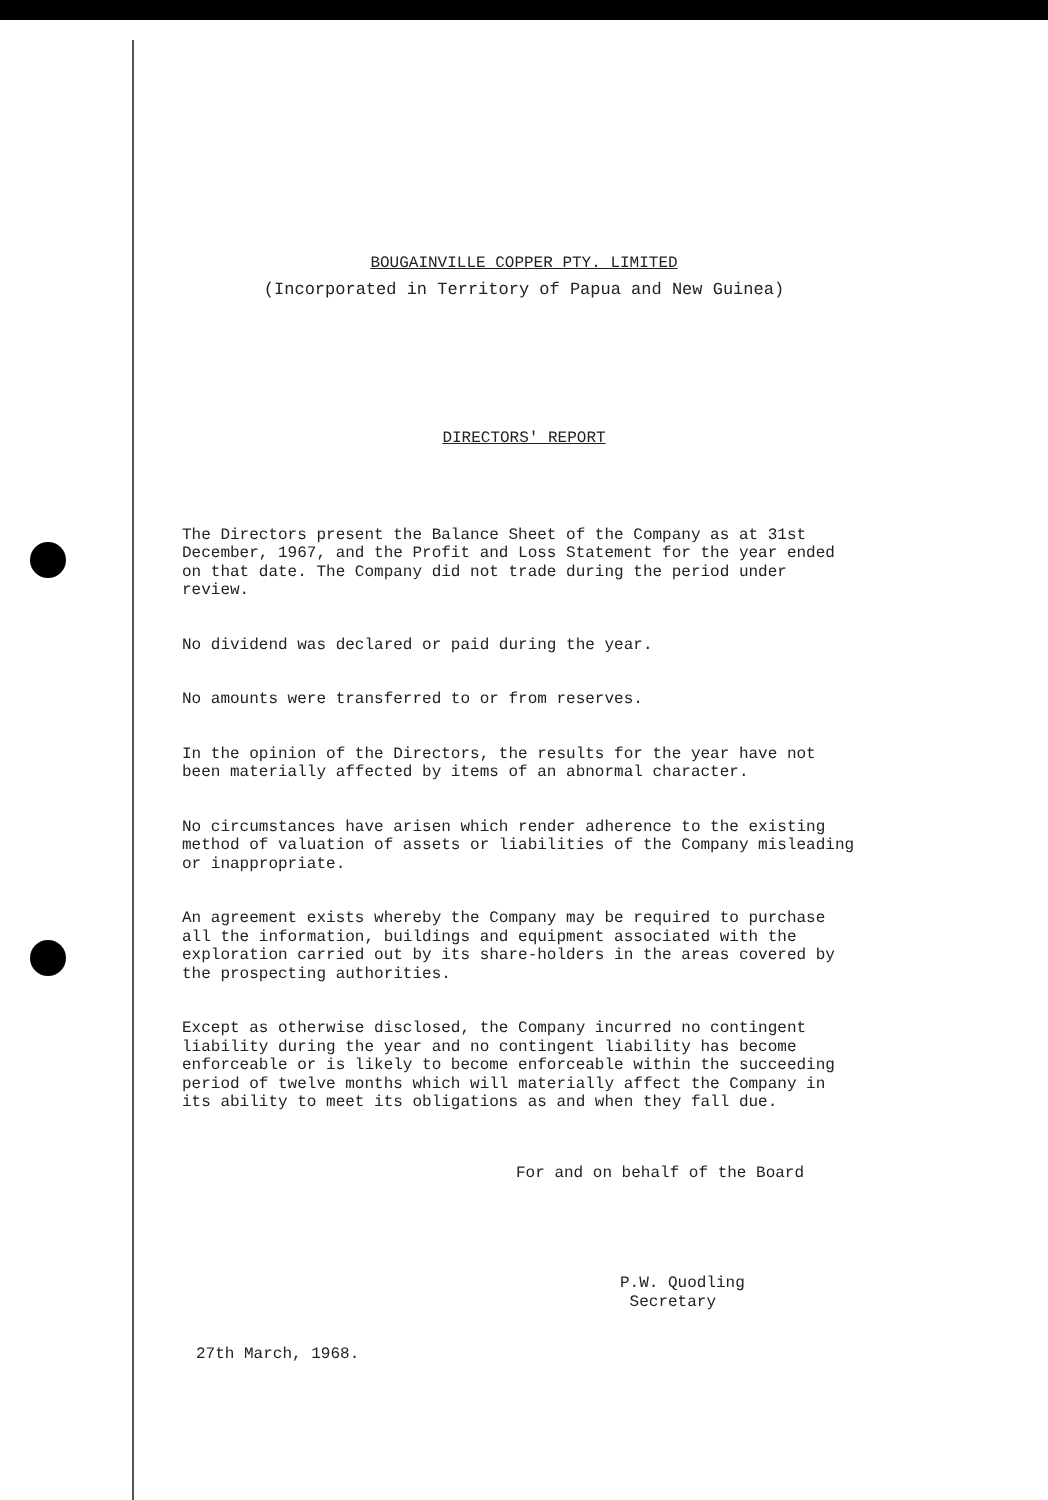BOUGAINVILLE COPPER PTY. LIMITED
(Incorporated in Territory of Papua and New Guinea)
DIRECTORS' REPORT
The Directors present the Balance Sheet of the Company as at 31st December, 1967, and the Profit and Loss Statement for the year ended on that date. The Company did not trade during the period under review.
No dividend was declared or paid during the year.
No amounts were transferred to or from reserves.
In the opinion of the Directors, the results for the year have not been materially affected by items of an abnormal character.
No circumstances have arisen which render adherence to the existing method of valuation of assets or liabilities of the Company misleading or inappropriate.
An agreement exists whereby the Company may be required to purchase all the information, buildings and equipment associated with the exploration carried out by its share-holders in the areas covered by the prospecting authorities.
Except as otherwise disclosed, the Company incurred no contingent liability during the year and no contingent liability has become enforceable or is likely to become enforceable within the succeeding period of twelve months which will materially affect the Company in its ability to meet its obligations as and when they fall due.
For and on behalf of the Board
P.W. Quodling
Secretary
27th March, 1968.